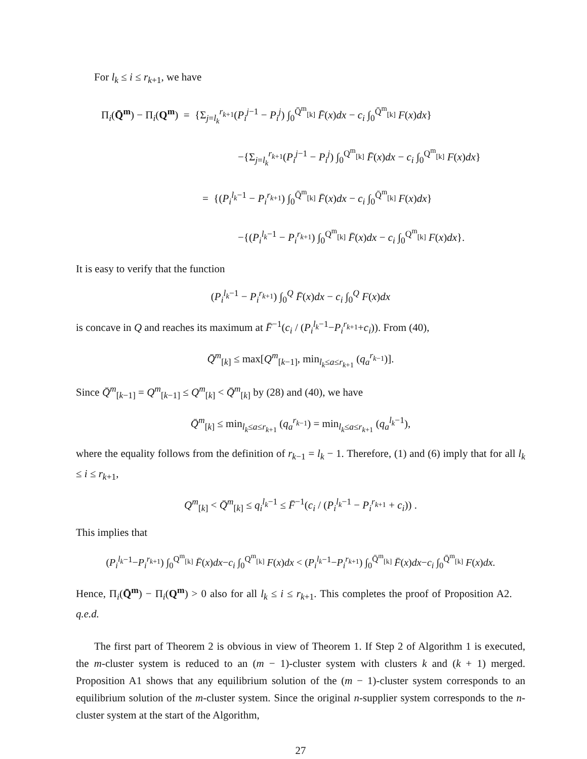For l<sub>k</sub> ≤ i ≤ r<sub>k+1</sub>, we have
Π<sub>i</sub>(Q̄<sup>m</sup>) − Π<sub>i</sub>(Q<sup>m</sup>) = {Σ<sub>j=l<sub>k</sub></sub><sup>r<sub>k+1</sub></sup>(P<sub>i</sub><sup>j</sup><sup>−1</sup> − P<sub>i</sub><sup>j</sup>) ∫<sub>0</sub><sup>Q̄<sup>m</sup><sub>[k]</sub></sup> F̄(x)dx − c<sub>i</sub> ∫<sub>0</sub><sup>Q̄<sup>m</sup><sub>[k]</sub></sup> F(x)dx}
−{Σ<sub>j=l<sub>k</sub></sub><sup>r<sub>k+1</sub></sup>(P<sub>i</sub><sup>j</sup><sup>−1</sup> − P<sub>i</sub><sup>j</sup>) ∫<sub>0</sub><sup>Q<sup>m</sup><sub>[k]</sub></sup> F̄(x)dx − c<sub>i</sub> ∫<sub>0</sub><sup>Q<sup>m</sup><sub>[k]</sub></sup> F(x)dx}
= {(P<sub>i</sub><sup>l<sub>k</sub>−1</sup> − P<sub>i</sub><sup>r<sub>k+1</sub></sup>) ∫<sub>0</sub><sup>Q̄<sup>m</sup><sub>[k]</sub></sup> F̄(x)dx − c<sub>i</sub> ∫<sub>0</sub><sup>Q̄<sup>m</sup><sub>[k]</sub></sup> F(x)dx}
−{(P<sub>i</sub><sup>l<sub>k</sub>−1</sup> − P<sub>i</sub><sup>r<sub>k+1</sub></sup>) ∫<sub>0</sub><sup>Q<sup>m</sup><sub>[k]</sub></sup> F̄(x)dx − c<sub>i</sub> ∫<sub>0</sub><sup>Q<sup>m</sup><sub>[k]</sub></sup> F(x)dx}.
It is easy to verify that the function
(P<sub>i</sub><sup>l<sub>k</sub>−1</sup> − P<sub>i</sub><sup>r<sub>k+1</sub></sup>) ∫<sub>0</sub><sup>Q</sup> F̄(x)dx − c<sub>i</sub> ∫<sub>0</sub><sup>Q</sup> F(x)dx
is concave in Q and reaches its maximum at F̄<sup>−1</sup>(c<sub>i</sub> / (P<sub>i</sub><sup>l<sub>k</sub>−1</sup>−P<sub>i</sub><sup>r<sub>k+1</sub></sup>+c<sub>i</sub>)). From (40),
Q̄<sup>m</sup><sub>[k]</sub> ≤ max[Q<sup>m</sup><sub>[k−1]</sub>, min<sub>l<sub>k</sub>≤a≤r<sub>k+1</sub></sub> (q<sub>a</sub><sup>r<sub>k−1</sub></sup>)].
Since Q̄<sup>m</sup><sub>[k−1]</sub> = Q<sup>m</sup><sub>[k−1]</sub> ≤ Q<sup>m</sup><sub>[k]</sub> < Q̄<sup>m</sup><sub>[k]</sub> by (28) and (40), we have
Q̄<sup>m</sup><sub>[k]</sub> ≤ min<sub>l<sub>k</sub>≤a≤r<sub>k+1</sub></sub> (q<sub>a</sub><sup>r<sub>k−1</sub></sup>) = min<sub>l<sub>k</sub>≤a≤r<sub>k+1</sub></sub> (q<sub>a</sub><sup>l<sub>k</sub>−1</sup>),
where the equality follows from the definition of r<sub>k−1</sub> = l<sub>k</sub> − 1. Therefore, (1) and (6) imply that for all l<sub>k</sub> ≤ i ≤ r<sub>k+1</sub>,
Q<sup>m</sup><sub>[k]</sub> < Q̄<sup>m</sup><sub>[k]</sub> ≤ q<sub>i</sub><sup>l<sub>k</sub>−1</sup> ≤ F̄<sup>−1</sup>(c<sub>i</sub> / (P<sub>i</sub><sup>l<sub>k</sub>−1</sup> − P<sub>i</sub><sup>r<sub>k+1</sub></sup> + c<sub>i</sub>)) .
This implies that
(P<sub>i</sub><sup>l<sub>k</sub>−1</sup>−P<sub>i</sub><sup>r<sub>k+1</sub></sup>) ∫<sub>0</sub><sup>Q<sup>m</sup><sub>[k]</sub></sup> F̄(x)dx−c<sub>i</sub> ∫<sub>0</sub><sup>Q<sup>m</sup><sub>[k]</sub></sup> F(x)dx < (P<sub>i</sub><sup>l<sub>k</sub>−1</sup>−P<sub>i</sub><sup>r<sub>k+1</sub></sup>) ∫<sub>0</sub><sup>Q̄<sup>m</sup><sub>[k]</sub></sup> F̄(x)dx−c<sub>i</sub> ∫<sub>0</sub><sup>Q̄<sup>m</sup><sub>[k]</sub></sup> F(x)dx.
Hence, Π<sub>i</sub>(Q̄<sup>m</sup>) − Π<sub>i</sub>(Q<sup>m</sup>) > 0 also for all l<sub>k</sub> ≤ i ≤ r<sub>k+1</sub>. This completes the proof of Proposition A2. q.e.d.
The first part of Theorem 2 is obvious in view of Theorem 1. If Step 2 of Algorithm 1 is executed, the m-cluster system is reduced to an (m − 1)-cluster system with clusters k and (k + 1) merged. Proposition A1 shows that any equilibrium solution of the (m − 1)-cluster system corresponds to an equilibrium solution of the m-cluster system. Since the original n-supplier system corresponds to the n-cluster system at the start of the Algorithm,
27